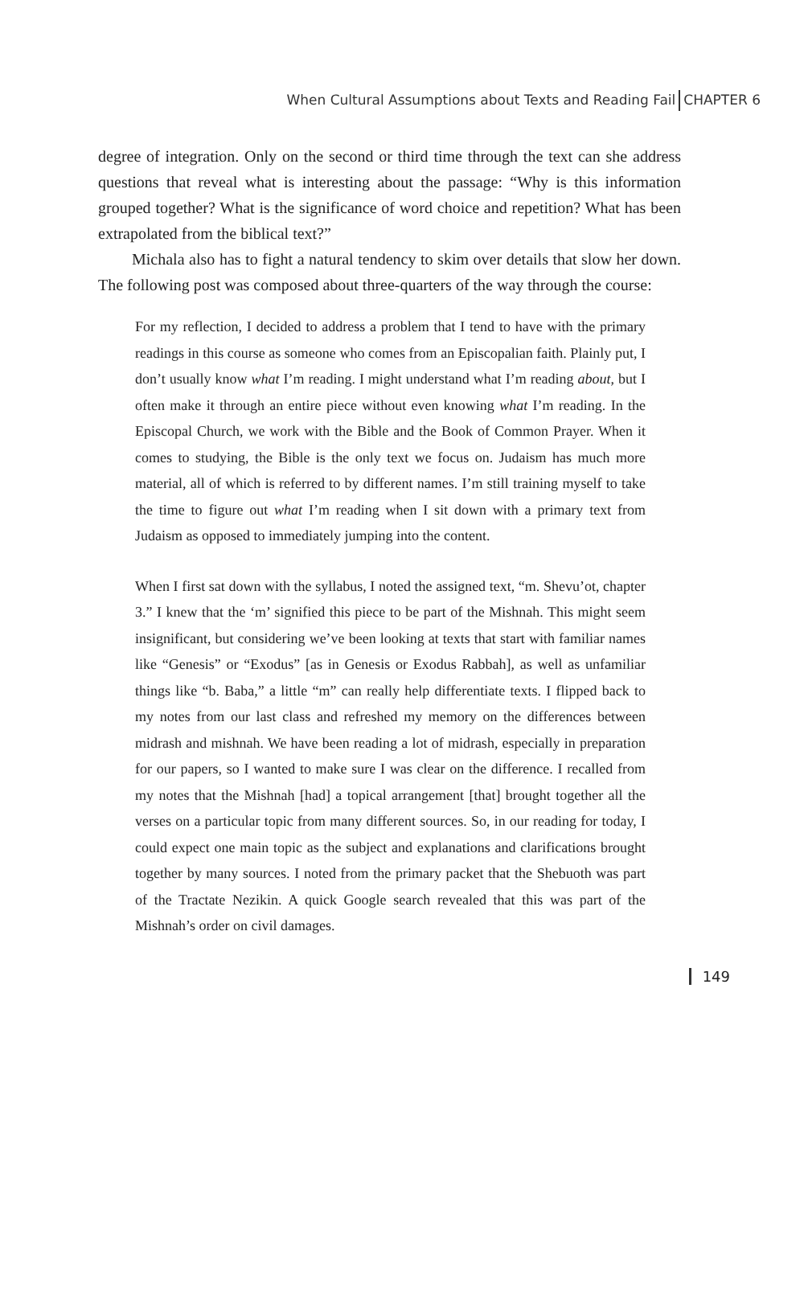When Cultural Assumptions about Texts and Reading Fail CHAPTER 6
degree of integration. Only on the second or third time through the text can she address questions that reveal what is interesting about the passage: “Why is this information grouped together? What is the significance of word choice and repetition? What has been extrapolated from the biblical text?”
Michala also has to fight a natural tendency to skim over details that slow her down. The following post was composed about three-quarters of the way through the course:
For my reflection, I decided to address a problem that I tend to have with the primary readings in this course as someone who comes from an Episcopalian faith. Plainly put, I don’t usually know what I’m reading. I might understand what I’m reading about, but I often make it through an entire piece without even knowing what I’m reading. In the Episcopal Church, we work with the Bible and the Book of Common Prayer. When it comes to studying, the Bible is the only text we focus on. Judaism has much more material, all of which is referred to by different names. I’m still training myself to take the time to figure out what I’m reading when I sit down with a primary text from Judaism as opposed to immediately jumping into the content.
When I first sat down with the syllabus, I noted the assigned text, “m. Shevu’ot, chapter 3.” I knew that the ‘m’ signified this piece to be part of the Mishnah. This might seem insignificant, but considering we’ve been looking at texts that start with familiar names like “Genesis” or “Exodus” [as in Genesis or Exodus Rabbah], as well as unfamiliar things like “b. Baba,” a little “m” can really help differentiate texts. I flipped back to my notes from our last class and refreshed my memory on the differences between midrash and mishnah. We have been reading a lot of midrash, especially in preparation for our papers, so I wanted to make sure I was clear on the difference. I recalled from my notes that the Mishnah [had] a topical arrangement [that] brought together all the verses on a particular topic from many different sources. So, in our reading for today, I could expect one main topic as the subject and explanations and clarifications brought together by many sources. I noted from the primary packet that the Shebuoth was part of the Tractate Nezikin. A quick Google search revealed that this was part of the Mishnah’s order on civil damages.
149